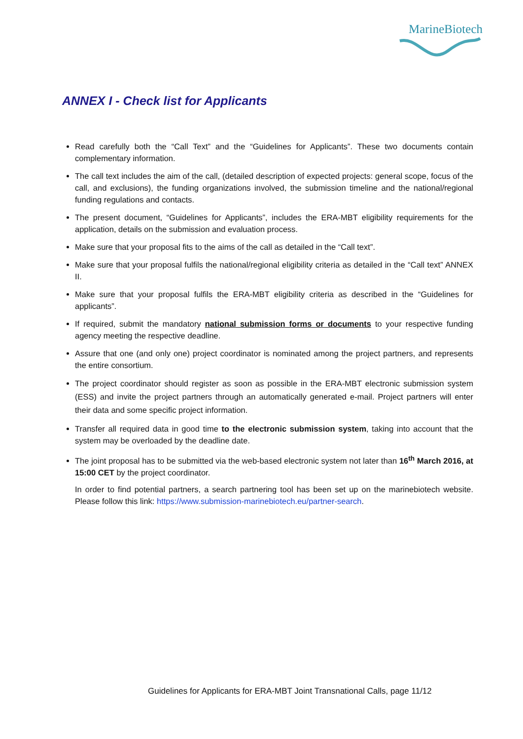MarineBiotech
ANNEX I - Check list for Applicants
Read carefully both the “Call Text” and the “Guidelines for Applicants”. These two documents contain complementary information.
The call text includes the aim of the call, (detailed description of expected projects: general scope, focus of the call, and exclusions), the funding organizations involved, the submission timeline and the national/regional funding regulations and contacts.
The present document, “Guidelines for Applicants”, includes the ERA-MBT eligibility requirements for the application, details on the submission and evaluation process.
Make sure that your proposal fits to the aims of the call as detailed in the “Call text”.
Make sure that your proposal fulfils the national/regional eligibility criteria as detailed in the “Call text” ANNEX II.
Make sure that your proposal fulfils the ERA-MBT eligibility criteria as described in the “Guidelines for applicants”.
If required, submit the mandatory national submission forms or documents to your respective funding agency meeting the respective deadline.
Assure that one (and only one) project coordinator is nominated among the project partners, and represents the entire consortium.
The project coordinator should register as soon as possible in the ERA-MBT electronic submission system (ESS) and invite the project partners through an automatically generated e-mail. Project partners will enter their data and some specific project information.
Transfer all required data in good time to the electronic submission system, taking into account that the system may be overloaded by the deadline date.
The joint proposal has to be submitted via the web-based electronic system not later than 16<sup>th</sup> March 2016, at 15:00 CET by the project coordinator.
In order to find potential partners, a search partnering tool has been set up on the marinebiotech website. Please follow this link: https://www.submission-marinebiotech.eu/partner-search.
Guidelines for Applicants for ERA-MBT Joint Transnational Calls, page 11/12